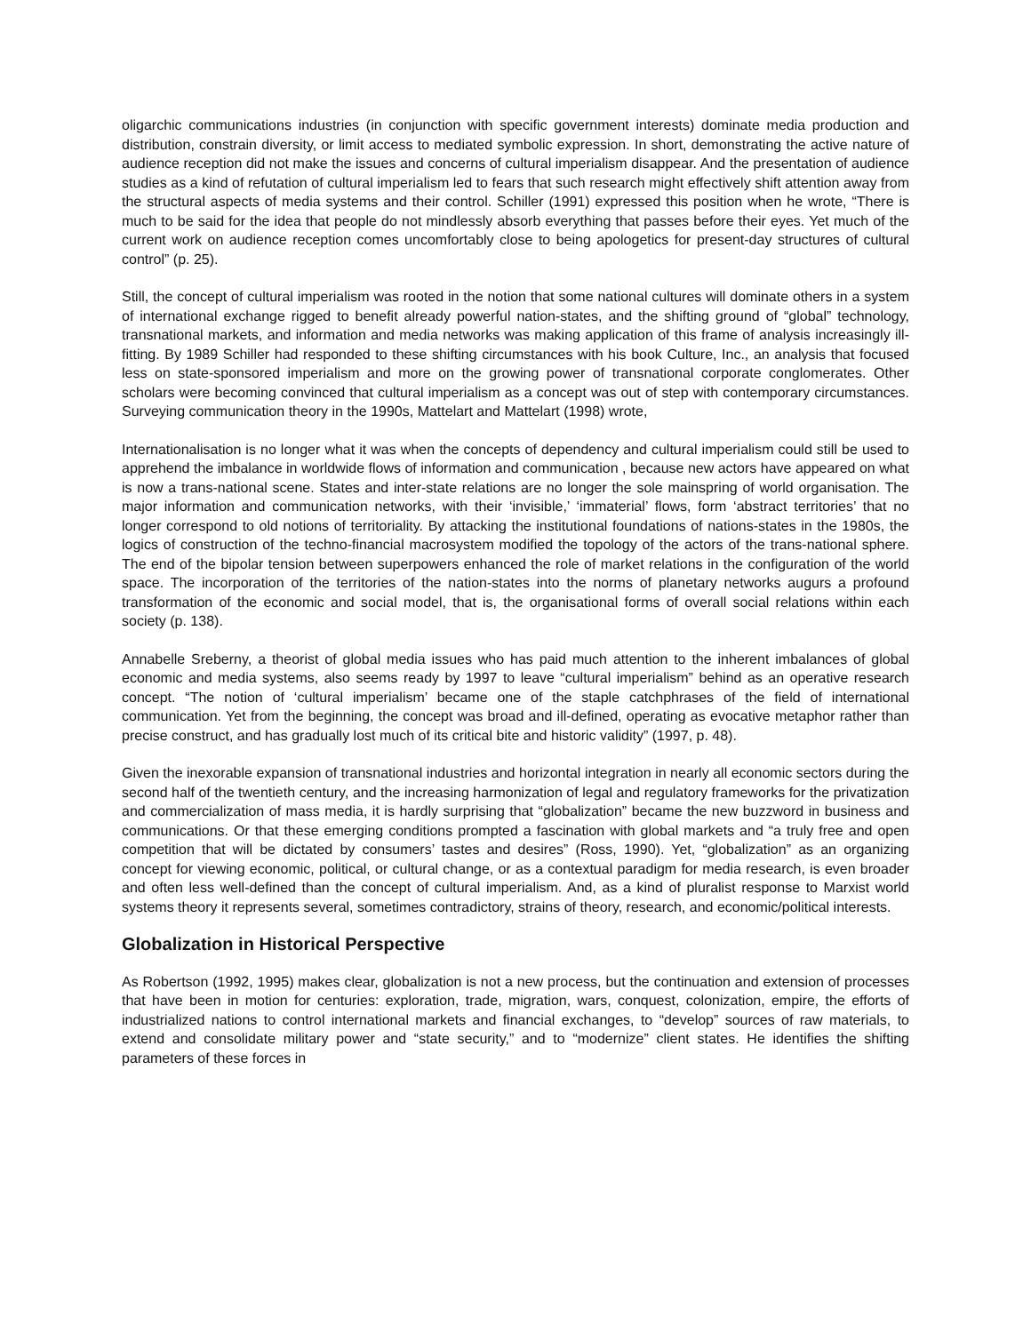oligarchic communications industries (in conjunction with specific government interests) dominate media production and distribution, constrain diversity, or limit access to mediated symbolic expression. In short, demonstrating the active nature of audience reception did not make the issues and concerns of cultural imperialism disappear. And the presentation of audience studies as a kind of refutation of cultural imperialism led to fears that such research might effectively shift attention away from the structural aspects of media systems and their control. Schiller (1991) expressed this position when he wrote, “There is much to be said for the idea that people do not mindlessly absorb everything that passes before their eyes. Yet much of the current work on audience reception comes uncomfortably close to being apologetics for present-day structures of cultural control” (p. 25).
Still, the concept of cultural imperialism was rooted in the notion that some national cultures will dominate others in a system of international exchange rigged to benefit already powerful nation-states, and the shifting ground of “global” technology, transnational markets, and information and media networks was making application of this frame of analysis increasingly ill-fitting. By 1989 Schiller had responded to these shifting circumstances with his book Culture, Inc., an analysis that focused less on state-sponsored imperialism and more on the growing power of transnational corporate conglomerates. Other scholars were becoming convinced that cultural imperialism as a concept was out of step with contemporary circumstances. Surveying communication theory in the 1990s, Mattelart and Mattelart (1998) wrote,
Internationalisation is no longer what it was when the concepts of dependency and cultural imperialism could still be used to apprehend the imbalance in worldwide flows of information and communication , because new actors have appeared on what is now a trans-national scene. States and inter-state relations are no longer the sole mainspring of world organisation. The major information and communication networks, with their ‘invisible,’ ‘immaterial’ flows, form ‘abstract territories’ that no longer correspond to old notions of territoriality. By attacking the institutional foundations of nations-states in the 1980s, the logics of construction of the techno-financial macrosystem modified the topology of the actors of the trans-national sphere. The end of the bipolar tension between superpowers enhanced the role of market relations in the configuration of the world space. The incorporation of the territories of the nation-states into the norms of planetary networks augurs a profound transformation of the economic and social model, that is, the organisational forms of overall social relations within each society (p. 138).
Annabelle Sreberny, a theorist of global media issues who has paid much attention to the inherent imbalances of global economic and media systems, also seems ready by 1997 to leave “cultural imperialism” behind as an operative research concept. “The notion of ‘cultural imperialism’ became one of the staple catchphrases of the field of international communication. Yet from the beginning, the concept was broad and ill-defined, operating as evocative metaphor rather than precise construct, and has gradually lost much of its critical bite and historic validity” (1997, p. 48).
Given the inexorable expansion of transnational industries and horizontal integration in nearly all economic sectors during the second half of the twentieth century, and the increasing harmonization of legal and regulatory frameworks for the privatization and commercialization of mass media, it is hardly surprising that “globalization” became the new buzzword in business and communications. Or that these emerging conditions prompted a fascination with global markets and “a truly free and open competition that will be dictated by consumers’ tastes and desires” (Ross, 1990). Yet, “globalization” as an organizing concept for viewing economic, political, or cultural change, or as a contextual paradigm for media research, is even broader and often less well-defined than the concept of cultural imperialism. And, as a kind of pluralist response to Marxist world systems theory it represents several, sometimes contradictory, strains of theory, research, and economic/political interests.
Globalization in Historical Perspective
As Robertson (1992, 1995) makes clear, globalization is not a new process, but the continuation and extension of processes that have been in motion for centuries: exploration, trade, migration, wars, conquest, colonization, empire, the efforts of industrialized nations to control international markets and financial exchanges, to “develop” sources of raw materials, to extend and consolidate military power and “state security,” and to “modernize” client states. He identifies the shifting parameters of these forces in